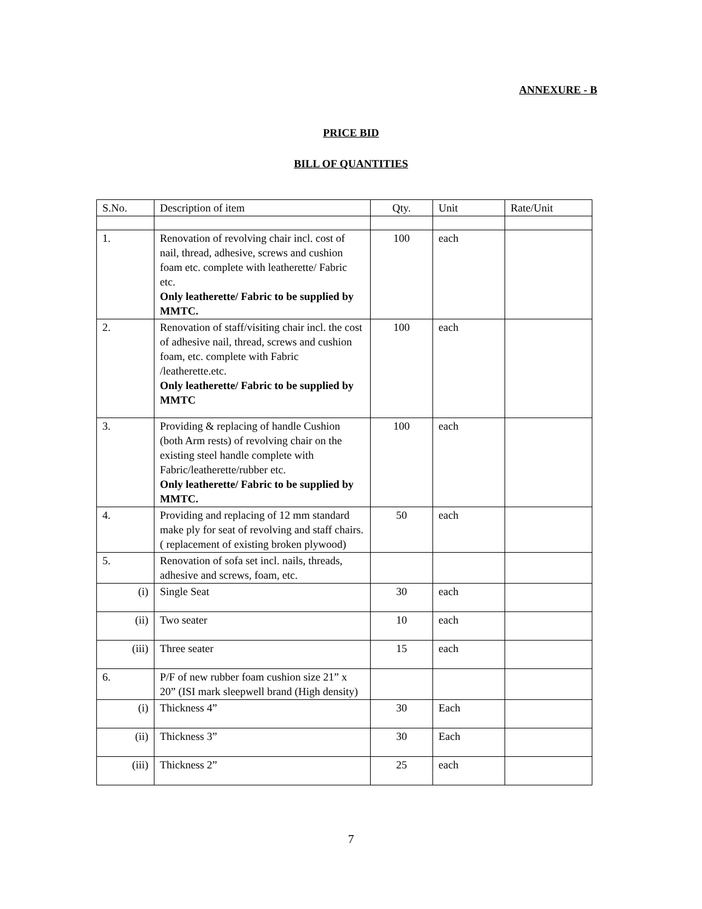ANNEXURE - B
PRICE BID
BILL OF QUANTITIES
| S.No. | Description of item | Qty. | Unit | Rate/Unit |
| 1. | Renovation of revolving chair incl. cost of nail, thread, adhesive, screws and cushion foam etc. complete with leatherette/ Fabric etc. Only leatherette/ Fabric to be supplied by MMTC. | 100 | each | |
| 2. | Renovation of staff/visiting chair incl. the cost of adhesive nail, thread, screws and cushion foam, etc. complete with Fabric /leatherette.etc. Only leatherette/ Fabric to be supplied by MMTC | 100 | each | |
| 3. | Providing & replacing of handle Cushion (both Arm rests) of revolving chair on the existing steel handle complete with Fabric/leatherette/rubber etc. Only leatherette/ Fabric to be supplied by MMTC. | 100 | each | |
| 4. | Providing and replacing of 12 mm standard make ply for seat of revolving and staff chairs. ( replacement of existing broken plywood) | 50 | each | |
| 5. | Renovation of sofa set incl. nails, threads, adhesive and screws, foam, etc. | | | |
| (i) | Single Seat | 30 | each | |
| (ii) | Two seater | 10 | each | |
| (iii) | Three seater | 15 | each | |
| 6. | P/F of new rubber foam cushion size 21” x 20” (ISI mark sleepwell brand (High density) | | | |
| (i) | Thickness 4” | 30 | Each | |
| (ii) | Thickness 3” | 30 | Each | |
| (iii) | Thickness 2” | 25 | each | |
7